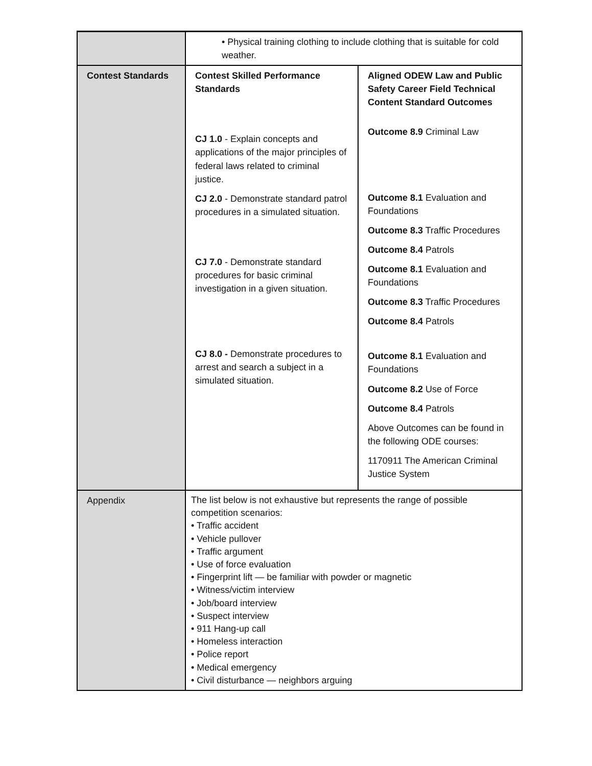| | • Physical training clothing to include clothing that is suitable for cold weather. | |
| Contest Standards | Contest Skilled Performance Standards CJ 1.0 - Explain concepts and applications of the major principles of federal laws related to criminal justice. CJ 2.0 - Demonstrate standard patrol procedures in a simulated situation. CJ 7.0 - Demonstrate standard procedures for basic criminal investigation in a given situation. CJ 8.0 - Demonstrate procedures to arrest and search a subject in a simulated situation. | Aligned ODEW Law and Public Safety Career Field Technical Content Standard Outcomes Outcome 8.9 Criminal Law Outcome 8.1 Evaluation and Foundations Outcome 8.3 Traffic Procedures Outcome 8.4 Patrols Outcome 8.1 Evaluation and Foundations Outcome 8.3 Traffic Procedures Outcome 8.4 Patrols Outcome 8.1 Evaluation and Foundations Outcome 8.2 Use of Force Outcome 8.4 Patrols Above Outcomes can be found in the following ODE courses: 1170911 The American Criminal Justice System |
| Appendix | The list below is not exhaustive but represents the range of possible competition scenarios: • Traffic accident • Vehicle pullover • Traffic argument • Use of force evaluation • Fingerprint lift — be familiar with powder or magnetic • Witness/victim interview • Job/board interview • Suspect interview • 911 Hang-up call • Homeless interaction • Police report • Medical emergency • Civil disturbance — neighbors arguing | |